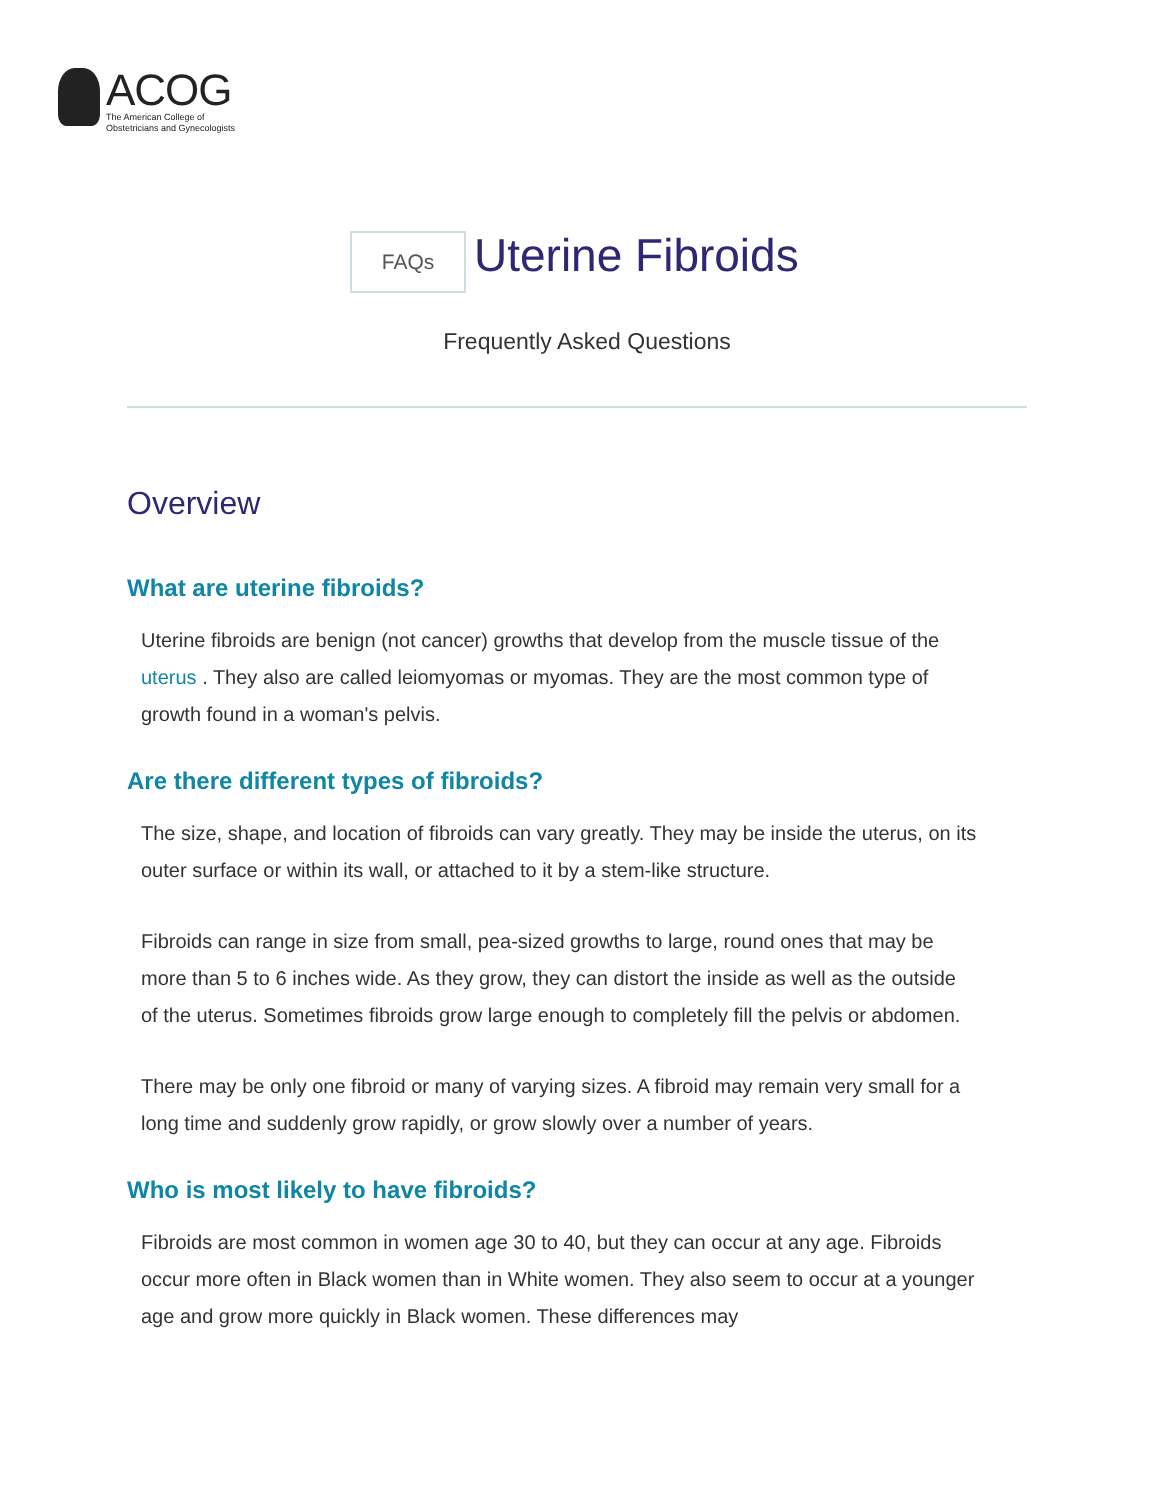ACOG
The American College of
Obstetricians and Gynecologists
FAQs
Uterine Fibroids
Frequently Asked Questions
Overview
What are uterine fibroids?
Uterine fibroids are benign (not cancer) growths that develop from the muscle tissue of the uterus . They also are called leiomyomas or myomas. They are the most common type of growth found in a woman's pelvis.
Are there different types of fibroids?
The size, shape, and location of fibroids can vary greatly. They may be inside the uterus, on its outer surface or within its wall, or attached to it by a stem-like structure.
Fibroids can range in size from small, pea-sized growths to large, round ones that may be more than 5 to 6 inches wide. As they grow, they can distort the inside as well as the outside of the uterus. Sometimes fibroids grow large enough to completely fill the pelvis or abdomen.
There may be only one fibroid or many of varying sizes. A fibroid may remain very small for a long time and suddenly grow rapidly, or grow slowly over a number of years.
Who is most likely to have fibroids?
Fibroids are most common in women age 30 to 40, but they can occur at any age. Fibroids occur more often in Black women than in White women. They also seem to occur at a younger age and grow more quickly in Black women. These differences may